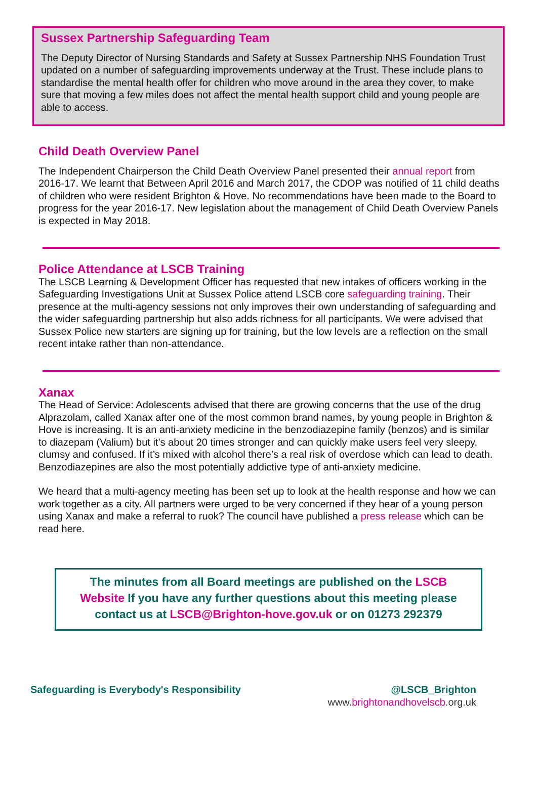Sussex Partnership Safeguarding Team
The Deputy Director of Nursing Standards and Safety at Sussex Partnership NHS Foundation Trust updated on a number of safeguarding improvements underway at the Trust. These include plans to standardise the mental health offer for children who move around in the area they cover, to make sure that moving a few miles does not affect the mental health support child and young people are able to access.
Child Death Overview Panel
The Independent Chairperson the Child Death Overview Panel presented their annual report from 2016-17. We learnt that Between April 2016 and March 2017, the CDOP was notified of 11 child deaths of children who were resident Brighton & Hove. No recommendations have been made to the Board to progress for the year 2016-17. New legislation about the management of Child Death Overview Panels is expected in May 2018.
Police Attendance at LSCB Training
The LSCB Learning & Development Officer has requested that new intakes of officers working in the Safeguarding Investigations Unit at Sussex Police attend LSCB core safeguarding training. Their presence at the multi-agency sessions not only improves their own understanding of safeguarding and the wider safeguarding partnership but also adds richness for all participants. We were advised that Sussex Police new starters are signing up for training, but the low levels are a reflection on the small recent intake rather than non-attendance.
Xanax
The Head of Service: Adolescents advised that there are growing concerns that the use of the drug Alprazolam, called Xanax after one of the most common brand names, by young people in Brighton & Hove is increasing. It is an anti-anxiety medicine in the benzodiazepine family (benzos) and is similar to diazepam (Valium) but it’s about 20 times stronger and can quickly make users feel very sleepy, clumsy and confused. If it’s mixed with alcohol there’s a real risk of overdose which can lead to death. Benzodiazepines are also the most potentially addictive type of anti-anxiety medicine.
We heard that a multi-agency meeting has been set up to look at the health response and how we can work together as a city. All partners were urged to be very concerned if they hear of a young person using Xanax and make a referral to ruok? The council have published a press release which can be read here.
The minutes from all Board meetings are published on the LSCB Website If you have any further questions about this meeting please contact us at LSCB@Brighton-hove.gov.uk or on 01273 292379
Safeguarding is Everybody's Responsibility @LSCB_Brighton
www.brightonandhovelscb.org.uk